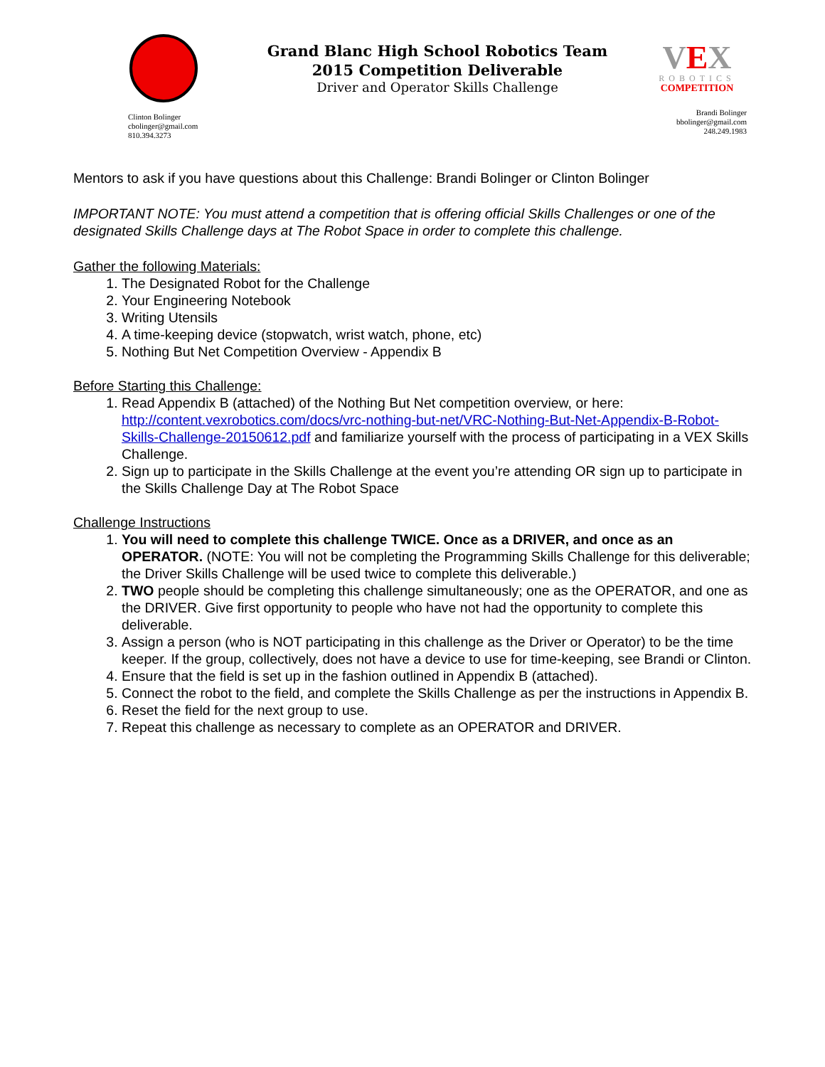Clinton Bolinger
cbolinger@gmail.com
810.394.3273
Grand Blanc High School Robotics Team
2015 Competition Deliverable
Driver and Operator Skills Challenge
VEX
ROBOTICS
COMPETITION
Brandi Bolinger
bbolinger@gmail.com
248.249.1983
Mentors to ask if you have questions about this Challenge: Brandi Bolinger or Clinton Bolinger
IMPORTANT NOTE: You must attend a competition that is offering official Skills Challenges or one of the designated Skills Challenge days at The Robot Space in order to complete this challenge.
Gather the following Materials:
1. The Designated Robot for the Challenge
2. Your Engineering Notebook
3. Writing Utensils
4. A time-keeping device (stopwatch, wrist watch, phone, etc)
5. Nothing But Net Competition Overview - Appendix B
Before Starting this Challenge:
1. Read Appendix B (attached) of the Nothing But Net competition overview, or here: http://content.vexrobotics.com/docs/vrc-nothing-but-net/VRC-Nothing-But-Net-Appendix-B-Robot-Skills-Challenge-20150612.pdf and familiarize yourself with the process of participating in a VEX Skills Challenge.
2. Sign up to participate in the Skills Challenge at the event you’re attending OR sign up to participate in the Skills Challenge Day at The Robot Space
Challenge Instructions
1. You will need to complete this challenge TWICE. Once as a DRIVER, and once as an OPERATOR. (NOTE: You will not be completing the Programming Skills Challenge for this deliverable; the Driver Skills Challenge will be used twice to complete this deliverable.)
2. TWO people should be completing this challenge simultaneously; one as the OPERATOR, and one as the DRIVER. Give first opportunity to people who have not had the opportunity to complete this deliverable.
3. Assign a person (who is NOT participating in this challenge as the Driver or Operator) to be the time keeper. If the group, collectively, does not have a device to use for time-keeping, see Brandi or Clinton.
4. Ensure that the field is set up in the fashion outlined in Appendix B (attached).
5. Connect the robot to the field, and complete the Skills Challenge as per the instructions in Appendix B.
6. Reset the field for the next group to use.
7. Repeat this challenge as necessary to complete as an OPERATOR and DRIVER.